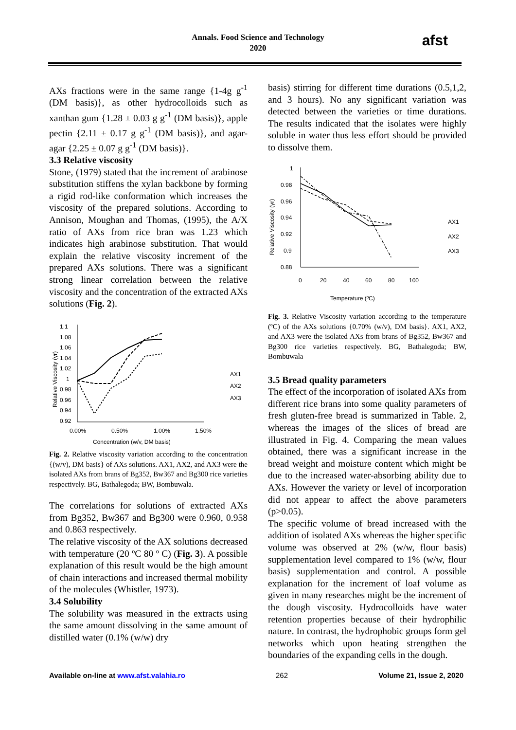Annals. Food Science and Technology
2020
afst
AXs fractions were in the same range {1-4g g<sup>-1</sup> (DM basis)}, as other hydrocolloids such as xanthan gum {1.28 ± 0.03 g g<sup>-1</sup> (DM basis)}, apple pectin {2.11 ± 0.17 g g<sup>-1</sup> (DM basis)}, and agar-agar {2.25 ± 0.07 g g<sup>-1</sup> (DM basis)}.
3.3 Relative viscosity
Stone, (1979) stated that the increment of arabinose substitution stiffens the xylan backbone by forming a rigid rod-like conformation which increases the viscosity of the prepared solutions. According to Annison, Moughan and Thomas, (1995), the A/X ratio of AXs from rice bran was 1.23 which indicates high arabinose substitution. That would explain the relative viscosity increment of the prepared AXs solutions. There was a significant strong linear correlation between the relative viscosity and the concentration of the extracted AXs solutions (Fig. 2).
1.1
1.08
1.06
1.04
1.02
1
0.98
0.96
0.94
0.92
0.00%
0.50%
1.00%
1.50%
Concentration (w/v, DM basis)
Relative Viscosity (γr)
AX1
AX2
AX3
Fig. 2. Relative viscosity variation according to the concentration {(w/v), DM basis} of AXs solutions. AX1, AX2, and AX3 were the isolated AXs from brans of Bg352, Bw367 and Bg300 rice varieties respectively. BG, Bathalegoda; BW, Bombuwala.
The correlations for solutions of extracted AXs from Bg352, Bw367 and Bg300 were 0.960, 0.958 and 0.863 respectively.
The relative viscosity of the AX solutions decreased with temperature (20 ºC 80 º C) (Fig. 3). A possible explanation of this result would be the high amount of chain interactions and increased thermal mobility of the molecules (Whistler, 1973).
3.4 Solubility
The solubility was measured in the extracts using the same amount dissolving in the same amount of distilled water (0.1% (w/w) dry
basis) stirring for different time durations (0.5,1,2, and 3 hours). No any significant variation was detected between the varieties or time durations. The results indicated that the isolates were highly soluble in water thus less effort should be provided to dissolve them.
1
0.98
0.96
0.94
0.92
0.9
0.88
0
20
40
60
80
100
Temperature (ºC)
Relative Viscosity (γr)
AX1
AX2
AX3
Fig. 3. Relative Viscosity variation according to the temperature (ºC) of the AXs solutions {0.70% (w/v), DM basis}. AX1, AX2, and AX3 were the isolated AXs from brans of Bg352, Bw367 and Bg300 rice varieties respectively. BG, Bathalegoda; BW, Bombuwala
3.5 Bread quality parameters
The effect of the incorporation of isolated AXs from different rice brans into some quality parameters of fresh gluten-free bread is summarized in Table. 2, whereas the images of the slices of bread are illustrated in Fig. 4. Comparing the mean values obtained, there was a significant increase in the bread weight and moisture content which might be due to the increased water-absorbing ability due to AXs. However the variety or level of incorporation did not appear to affect the above parameters (p>0.05).
The specific volume of bread increased with the addition of isolated AXs whereas the higher specific volume was observed at 2% (w/w, flour basis) supplementation level compared to 1% (w/w, flour basis) supplementation and control. A possible explanation for the increment of loaf volume as given in many researches might be the increment of the dough viscosity. Hydrocolloids have water retention properties because of their hydrophilic nature. In contrast, the hydrophobic groups form gel networks which upon heating strengthen the boundaries of the expanding cells in the dough.
Available on-line at www.afst.valahia.ro 262 Volume 21, Issue 2, 2020